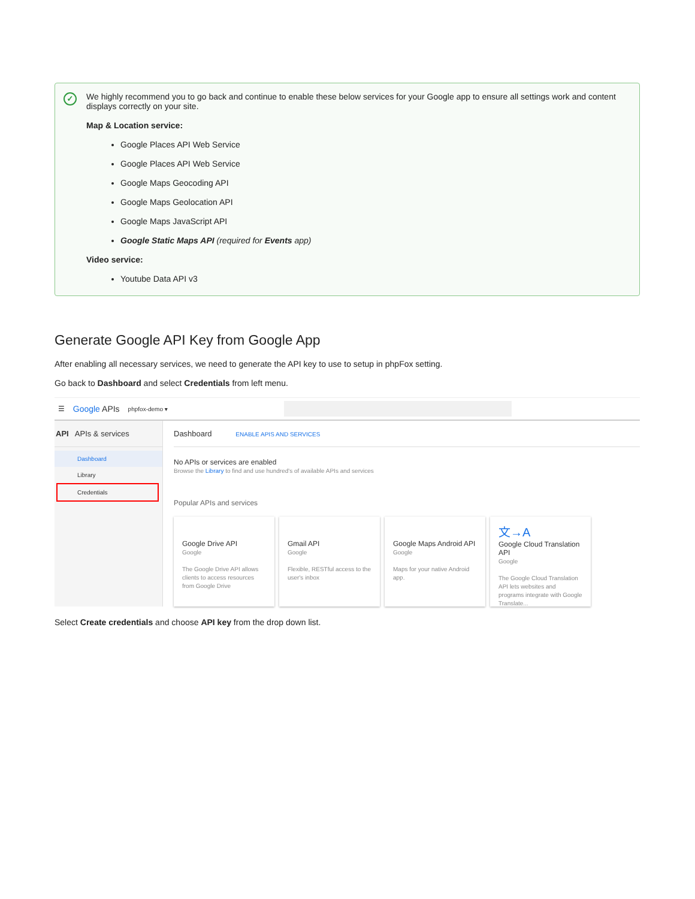✓
We highly recommend you to go back and continue to enable these below services for your Google app to ensure all settings work and content displays correctly on your site.
Map & Location service:
Google Places API Web Service
Google Places API Web Service
Google Maps Geocoding API
Google Maps Geolocation API
Google Maps JavaScript API
Google Static Maps API (required for Events app)
Video service:
Youtube Data API v3
Generate Google API Key from Google App
After enabling all necessary services, we need to generate the API key to use to setup in phpFox setting.
Go back to Dashboard and select Credentials from left menu.
☰ Google APIs phpfox-demo ▾
API APIs & services
Dashboard
Library
Credentials
Dashboard ENABLE APIS AND SERVICES
No APIs or services are enabled
Browse the Library to find and use hundred's of available APIs and services
Popular APIs and services
Google Drive API
Google
The Google Drive API allows clients to access resources from Google Drive
Gmail API
Google
Flexible, RESTful access to the user's inbox
Google Maps Android API
Google
Maps for your native Android app.
文→A
Google Cloud Translation API
Google
The Google Cloud Translation API lets websites and programs integrate with Google Translate...
Select Create credentials and choose API key from the drop down list.